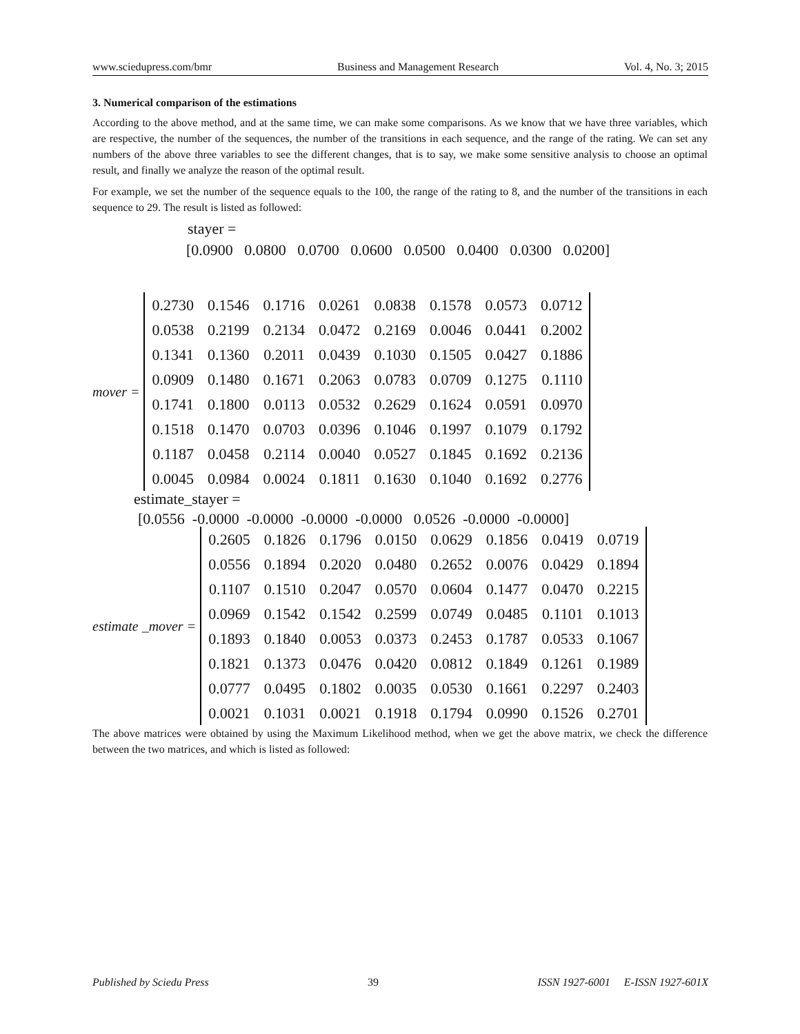www.sciedupress.com/bmr Business and Management Research Vol. 4, No. 3; 2015
3. Numerical comparison of the estimations
According to the above method, and at the same time, we can make some comparisons. As we know that we have three variables, which are respective, the number of the sequences, the number of the transitions in each sequence, and the range of the rating. We can set any numbers of the above three variables to see the different changes, that is to say, we make some sensitive analysis to choose an optimal result, and finally we analyze the reason of the optimal result.
For example, we set the number of the sequence equals to the 100, the range of the rating to 8, and the number of the transitions in each sequence to 29. The result is listed as followed:
stayer =
[0.0900 0.0800 0.0700 0.0600 0.0500 0.0400 0.0300 0.0200]
mover =
| 0.2730 | 0.1546 | 0.1716 | 0.0261 | 0.0838 | 0.1578 | 0.0573 | 0.0712 |
| 0.0538 | 0.2199 | 0.2134 | 0.0472 | 0.2169 | 0.0046 | 0.0441 | 0.2002 |
| 0.1341 | 0.1360 | 0.2011 | 0.0439 | 0.1030 | 0.1505 | 0.0427 | 0.1886 |
| 0.0909 | 0.1480 | 0.1671 | 0.2063 | 0.0783 | 0.0709 | 0.1275 | 0.1110 |
| 0.1741 | 0.1800 | 0.0113 | 0.0532 | 0.2629 | 0.1624 | 0.0591 | 0.0970 |
| 0.1518 | 0.1470 | 0.0703 | 0.0396 | 0.1046 | 0.1997 | 0.1079 | 0.1792 |
| 0.1187 | 0.0458 | 0.2114 | 0.0040 | 0.0527 | 0.1845 | 0.1692 | 0.2136 |
| 0.0045 | 0.0984 | 0.0024 | 0.1811 | 0.1630 | 0.1040 | 0.1692 | 0.2776 |
estimate_stayer =
[0.0556 -0.0000 -0.0000 -0.0000 -0.0000 0.0526 -0.0000 -0.0000]
estimate _mover =
| 0.2605 | 0.1826 | 0.1796 | 0.0150 | 0.0629 | 0.1856 | 0.0419 | 0.0719 |
| 0.0556 | 0.1894 | 0.2020 | 0.0480 | 0.2652 | 0.0076 | 0.0429 | 0.1894 |
| 0.1107 | 0.1510 | 0.2047 | 0.0570 | 0.0604 | 0.1477 | 0.0470 | 0.2215 |
| 0.0969 | 0.1542 | 0.1542 | 0.2599 | 0.0749 | 0.0485 | 0.1101 | 0.1013 |
| 0.1893 | 0.1840 | 0.0053 | 0.0373 | 0.2453 | 0.1787 | 0.0533 | 0.1067 |
| 0.1821 | 0.1373 | 0.0476 | 0.0420 | 0.0812 | 0.1849 | 0.1261 | 0.1989 |
| 0.0777 | 0.0495 | 0.1802 | 0.0035 | 0.0530 | 0.1661 | 0.2297 | 0.2403 |
| 0.0021 | 0.1031 | 0.0021 | 0.1918 | 0.1794 | 0.0990 | 0.1526 | 0.2701 |
The above matrices were obtained by using the Maximum Likelihood method, when we get the above matrix, we check the difference between the two matrices, and which is listed as followed:
Published by Sciedu Press 39 ISSN 1927-6001 E-ISSN 1927-601X